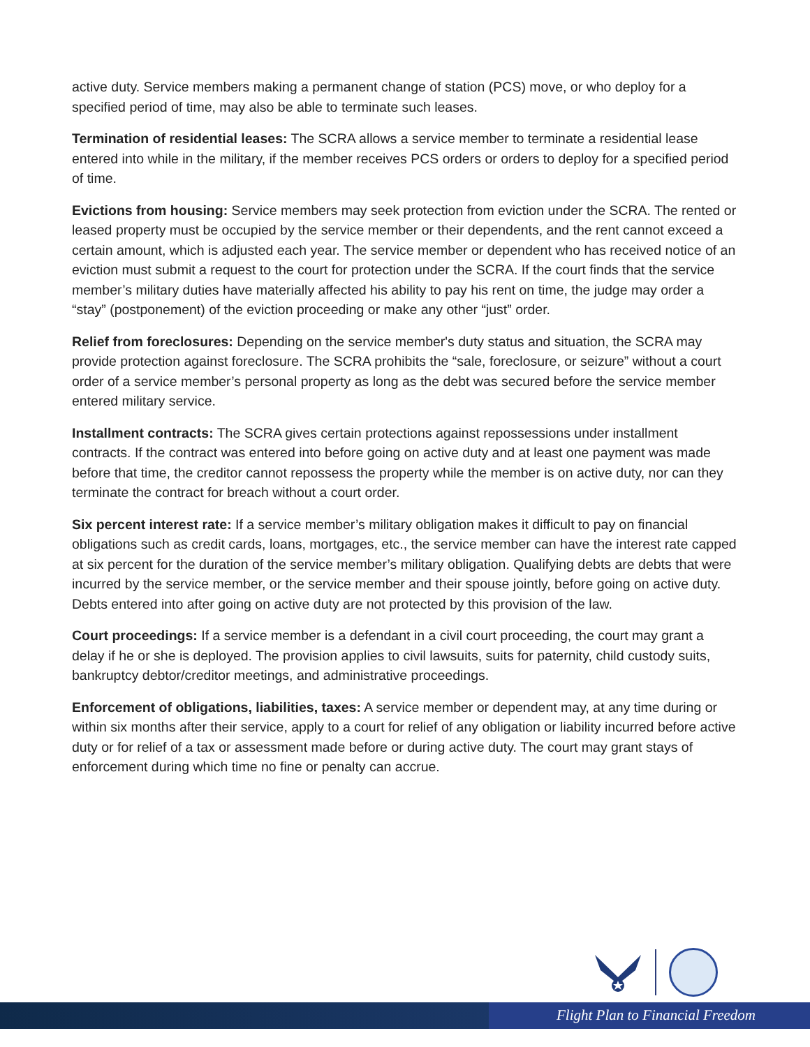active duty. Service members making a permanent change of station (PCS) move, or who deploy for a specified period of time, may also be able to terminate such leases.
Termination of residential leases: The SCRA allows a service member to terminate a residential lease entered into while in the military, if the member receives PCS orders or orders to deploy for a specified period of time.
Evictions from housing: Service members may seek protection from eviction under the SCRA. The rented or leased property must be occupied by the service member or their dependents, and the rent cannot exceed a certain amount, which is adjusted each year. The service member or dependent who has received notice of an eviction must submit a request to the court for protection under the SCRA. If the court finds that the service member’s military duties have materially affected his ability to pay his rent on time, the judge may order a “stay” (postponement) of the eviction proceeding or make any other “just” order.
Relief from foreclosures: Depending on the service member's duty status and situation, the SCRA may provide protection against foreclosure. The SCRA prohibits the “sale, foreclosure, or seizure” without a court order of a service member’s personal property as long as the debt was secured before the service member entered military service.
Installment contracts: The SCRA gives certain protections against repossessions under installment contracts. If the contract was entered into before going on active duty and at least one payment was made before that time, the creditor cannot repossess the property while the member is on active duty, nor can they terminate the contract for breach without a court order.
Six percent interest rate: If a service member’s military obligation makes it difficult to pay on financial obligations such as credit cards, loans, mortgages, etc., the service member can have the interest rate capped at six percent for the duration of the service member’s military obligation. Qualifying debts are debts that were incurred by the service member, or the service member and their spouse jointly, before going on active duty. Debts entered into after going on active duty are not protected by this provision of the law.
Court proceedings: If a service member is a defendant in a civil court proceeding, the court may grant a delay if he or she is deployed. The provision applies to civil lawsuits, suits for paternity, child custody suits, bankruptcy debtor/creditor meetings, and administrative proceedings.
Enforcement of obligations, liabilities, taxes: A service member or dependent may, at any time during or within six months after their service, apply to a court for relief of any obligation or liability incurred before active duty or for relief of a tax or assessment made before or during active duty. The court may grant stays of enforcement during which time no fine or penalty can accrue.
Flight Plan to Financial Freedom